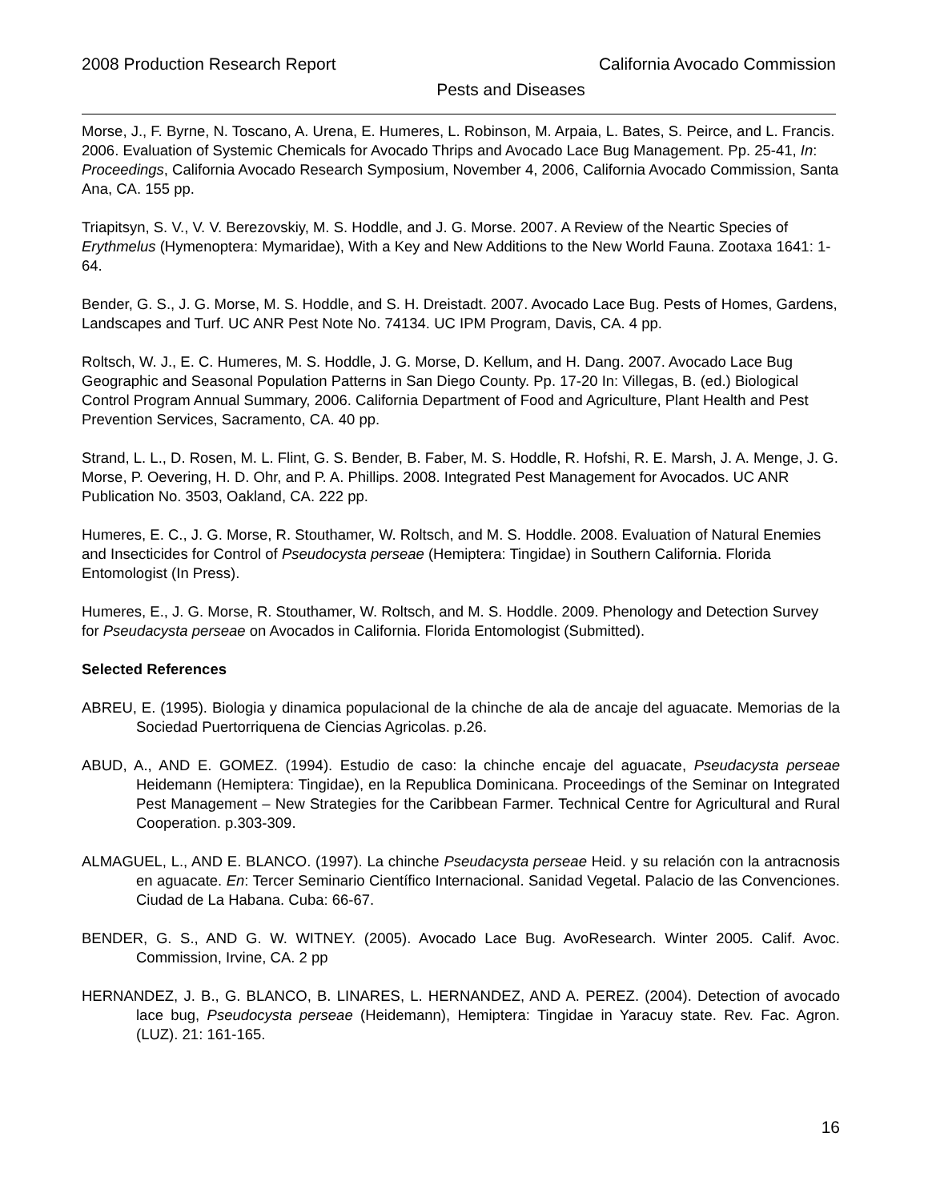2008 Production Research Report California Avocado Commission
Pests and Diseases
Morse, J., F. Byrne, N. Toscano, A. Urena, E. Humeres, L. Robinson, M. Arpaia, L. Bates, S. Peirce, and L. Francis. 2006. Evaluation of Systemic Chemicals for Avocado Thrips and Avocado Lace Bug Management. Pp. 25-41, In: Proceedings, California Avocado Research Symposium, November 4, 2006, California Avocado Commission, Santa Ana, CA. 155 pp.
Triapitsyn, S. V., V. V. Berezovskiy, M. S. Hoddle, and J. G. Morse. 2007. A Review of the Neartic Species of Erythmelus (Hymenoptera: Mymaridae), With a Key and New Additions to the New World Fauna. Zootaxa 1641: 1-64.
Bender, G. S., J. G. Morse, M. S. Hoddle, and S. H. Dreistadt. 2007. Avocado Lace Bug. Pests of Homes, Gardens, Landscapes and Turf. UC ANR Pest Note No. 74134. UC IPM Program, Davis, CA. 4 pp.
Roltsch, W. J., E. C. Humeres, M. S. Hoddle, J. G. Morse, D. Kellum, and H. Dang. 2007. Avocado Lace Bug Geographic and Seasonal Population Patterns in San Diego County. Pp. 17-20 In: Villegas, B. (ed.) Biological Control Program Annual Summary, 2006. California Department of Food and Agriculture, Plant Health and Pest Prevention Services, Sacramento, CA. 40 pp.
Strand, L. L., D. Rosen, M. L. Flint, G. S. Bender, B. Faber, M. S. Hoddle, R. Hofshi, R. E. Marsh, J. A. Menge, J. G. Morse, P. Oevering, H. D. Ohr, and P. A. Phillips. 2008. Integrated Pest Management for Avocados. UC ANR Publication No. 3503, Oakland, CA. 222 pp.
Humeres, E. C., J. G. Morse, R. Stouthamer, W. Roltsch, and M. S. Hoddle. 2008. Evaluation of Natural Enemies and Insecticides for Control of Pseudocysta perseae (Hemiptera: Tingidae) in Southern California. Florida Entomologist (In Press).
Humeres, E., J. G. Morse, R. Stouthamer, W. Roltsch, and M. S. Hoddle. 2009. Phenology and Detection Survey for Pseudacysta perseae on Avocados in California. Florida Entomologist (Submitted).
Selected References
ABREU, E. (1995). Biologia y dinamica populacional de la chinche de ala de ancaje del aguacate. Memorias de la Sociedad Puertorriquena de Ciencias Agricolas. p.26.
ABUD, A., AND E. GOMEZ. (1994). Estudio de caso: la chinche encaje del aguacate, Pseudacysta perseae Heidemann (Hemiptera: Tingidae), en la Republica Dominicana. Proceedings of the Seminar on Integrated Pest Management – New Strategies for the Caribbean Farmer. Technical Centre for Agricultural and Rural Cooperation. p.303-309.
ALMAGUEL, L., AND E. BLANCO. (1997). La chinche Pseudacysta perseae Heid. y su relación con la antracnosis en aguacate. En: Tercer Seminario Científico Internacional. Sanidad Vegetal. Palacio de las Convenciones. Ciudad de La Habana. Cuba: 66-67.
BENDER, G. S., AND G. W. WITNEY. (2005). Avocado Lace Bug. AvoResearch. Winter 2005. Calif. Avoc. Commission, Irvine, CA. 2 pp
HERNANDEZ, J. B., G. BLANCO, B. LINARES, L. HERNANDEZ, AND A. PEREZ. (2004). Detection of avocado lace bug, Pseudocysta perseae (Heidemann), Hemiptera: Tingidae in Yaracuy state. Rev. Fac. Agron. (LUZ). 21: 161-165.
16